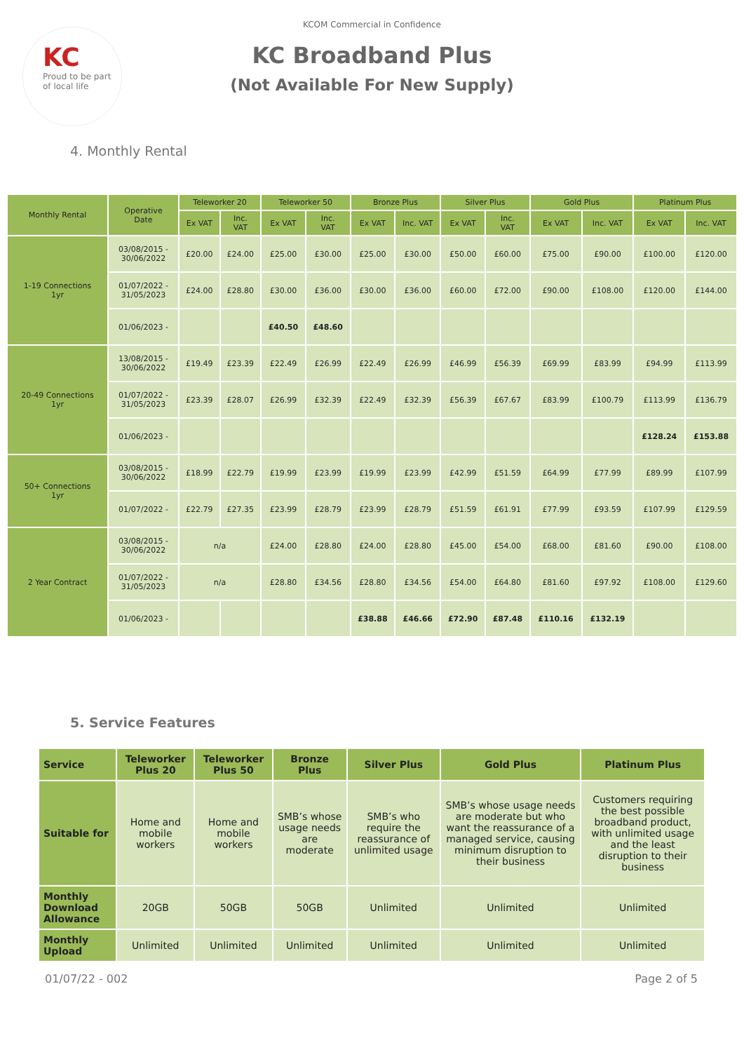KC
Proud to be part
of local life
KCOM Commercial in Confidence
KC Broadband Plus
(Not Available For New Supply)
4. Monthly Rental
| Monthly Rental | Operative Date | Teleworker 20 | | Teleworker 50 | | Bronze Plus | | Silver Plus | | Gold Plus | | Platinum Plus | |
| --- | --- | --- | --- | --- | --- | --- | --- | --- | --- | --- | --- | --- | --- |
| | | Ex VAT | Inc. VAT | Ex VAT | Inc. VAT | Ex VAT | Inc. VAT | Ex VAT | Inc. VAT | Ex VAT | Inc. VAT | Ex VAT | Inc. VAT |
| 1-19 Connections 1yr | 03/08/2015 - 30/06/2022 | £20.00 | £24.00 | £25.00 | £30.00 | £25.00 | £30.00 | £50.00 | £60.00 | £75.00 | £90.00 | £100.00 | £120.00 |
| | 01/07/2022 - 31/05/2023 | £24.00 | £28.80 | £30.00 | £36.00 | £30.00 | £36.00 | £60.00 | £72.00 | £90.00 | £108.00 | £120.00 | £144.00 |
| | 01/06/2023 - | | | £40.50 | £48.60 | | | | | | | | |
| 20-49 Connections 1yr | 13/08/2015 - 30/06/2022 | £19.49 | £23.39 | £22.49 | £26.99 | £22.49 | £26.99 | £46.99 | £56.39 | £69.99 | £83.99 | £94.99 | £113.99 |
| | 01/07/2022 - 31/05/2023 | £23.39 | £28.07 | £26.99 | £32.39 | £22.49 | £32.39 | £56.39 | £67.67 | £83.99 | £100.79 | £113.99 | £136.79 |
| | 01/06/2023 - | | | | | | | | | | | £128.24 | £153.88 |
| 50+ Connections 1yr | 03/08/2015 - 30/06/2022 | £18.99 | £22.79 | £19.99 | £23.99 | £19.99 | £23.99 | £42.99 | £51.59 | £64.99 | £77.99 | £89.99 | £107.99 |
| | 01/07/2022 - | £22.79 | £27.35 | £23.99 | £28.79 | £23.99 | £28.79 | £51.59 | £61.91 | £77.99 | £93.59 | £107.99 | £129.59 |
| 2 Year Contract | 03/08/2015 - 30/06/2022 | n/a | | £24.00 | £28.80 | £24.00 | £28.80 | £45.00 | £54.00 | £68.00 | £81.60 | £90.00 | £108.00 |
| | 01/07/2022 - 31/05/2023 | n/a | | £28.80 | £34.56 | £28.80 | £34.56 | £54.00 | £64.80 | £81.60 | £97.92 | £108.00 | £129.60 |
| | 01/06/2023 - | | | | | £38.88 | £46.66 | £72.90 | £87.48 | £110.16 | £132.19 | | |
5. Service Features
| Service | Teleworker Plus 20 | Teleworker Plus 50 | Bronze Plus | Silver Plus | Gold Plus | Platinum Plus |
| --- | --- | --- | --- | --- | --- | --- |
| Suitable for | Home and mobile workers | Home and mobile workers | SMB’s whose usage needs are moderate | SMB’s who require the reassurance of unlimited usage | SMB’s whose usage needs are moderate but who want the reassurance of a managed service, causing minimum disruption to their business | Customers requiring the best possible broadband product, with unlimited usage and the least disruption to their business |
| Monthly Download Allowance | 20GB | 50GB | 50GB | Unlimited | Unlimited | Unlimited |
| Monthly Upload | Unlimited | Unlimited | Unlimited | Unlimited | Unlimited | Unlimited |
01/07/22 - 002 Page 2 of 5